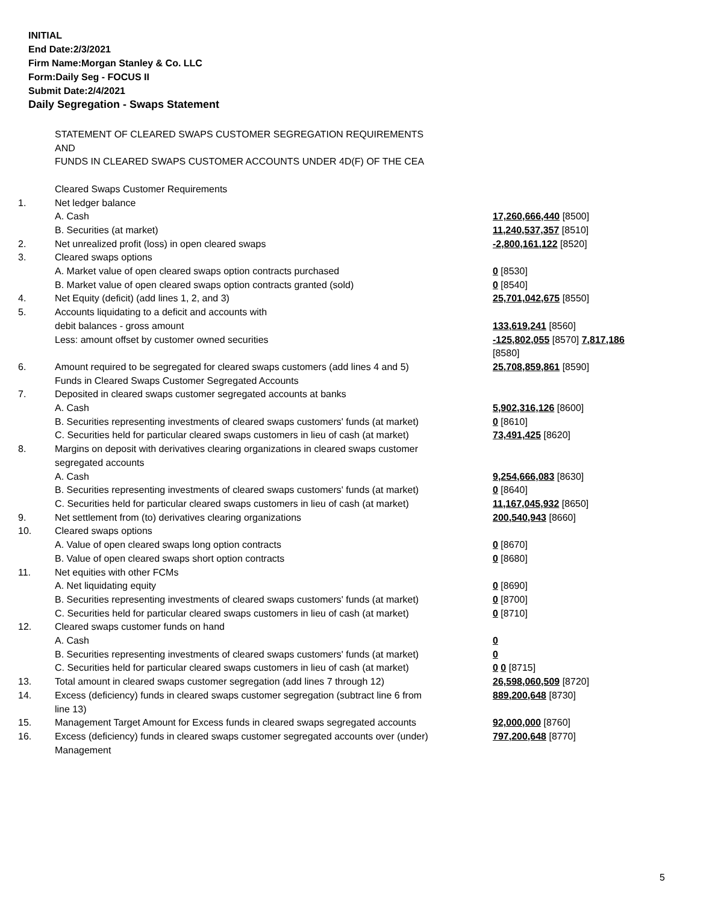INITIAL
End Date:2/3/2021
Firm Name:Morgan Stanley & Co. LLC
Form:Daily Seg - FOCUS II
Submit Date:2/4/2021
Daily Segregation - Swaps Statement
| | STATEMENT OF CLEARED SWAPS CUSTOMER SEGREGATION REQUIREMENTS AND FUNDS IN CLEARED SWAPS CUSTOMER ACCOUNTS UNDER 4D(F) OF THE CEA | |
| | Cleared Swaps Customer Requirements | |
| 1. | Net ledger balance | |
| | A. Cash | 17,260,666,440 [8500] |
| | B. Securities (at market) | 11,240,537,357 [8510] |
| 2. | Net unrealized profit (loss) in open cleared swaps | -2,800,161,122 [8520] |
| 3. | Cleared swaps options | |
| | A. Market value of open cleared swaps option contracts purchased | 0 [8530] |
| | B. Market value of open cleared swaps option contracts granted (sold) | 0 [8540] |
| 4. | Net Equity (deficit) (add lines 1, 2, and 3) | 25,701,042,675 [8550] |
| 5. | Accounts liquidating to a deficit and accounts with | |
| | debit balances - gross amount | 133,619,241 [8560] |
| | Less: amount offset by customer owned securities | -125,802,055 [8570] 7,817,186 [8580] |
| 6. | Amount required to be segregated for cleared swaps customers (add lines 4 and 5) | 25,708,859,861 [8590] |
| | Funds in Cleared Swaps Customer Segregated Accounts | |
| 7. | Deposited in cleared swaps customer segregated accounts at banks | |
| | A. Cash | 5,902,316,126 [8600] |
| | B. Securities representing investments of cleared swaps customers' funds (at market) | 0 [8610] |
| | C. Securities held for particular cleared swaps customers in lieu of cash (at market) | 73,491,425 [8620] |
| 8. | Margins on deposit with derivatives clearing organizations in cleared swaps customer segregated accounts | |
| | A. Cash | 9,254,666,083 [8630] |
| | B. Securities representing investments of cleared swaps customers' funds (at market) | 0 [8640] |
| | C. Securities held for particular cleared swaps customers in lieu of cash (at market) | 11,167,045,932 [8650] |
| 9. | Net settlement from (to) derivatives clearing organizations | 200,540,943 [8660] |
| 10. | Cleared swaps options | |
| | A. Value of open cleared swaps long option contracts | 0 [8670] |
| | B. Value of open cleared swaps short option contracts | 0 [8680] |
| 11. | Net equities with other FCMs | |
| | A. Net liquidating equity | 0 [8690] |
| | B. Securities representing investments of cleared swaps customers' funds (at market) | 0 [8700] |
| | C. Securities held for particular cleared swaps customers in lieu of cash (at market) | 0 [8710] |
| 12. | Cleared swaps customer funds on hand | |
| | A. Cash | 0 |
| | B. Securities representing investments of cleared swaps customers' funds (at market) | 0 |
| | C. Securities held for particular cleared swaps customers in lieu of cash (at market) | 0 0 [8715] |
| 13. | Total amount in cleared swaps customer segregation (add lines 7 through 12) | 26,598,060,509 [8720] |
| 14. | Excess (deficiency) funds in cleared swaps customer segregation (subtract line 6 from line 13) | 889,200,648 [8730] |
| 15. | Management Target Amount for Excess funds in cleared swaps segregated accounts | 92,000,000 [8760] |
| 16. | Excess (deficiency) funds in cleared swaps customer segregated accounts over (under) Management | 797,200,648 [8770] |
5